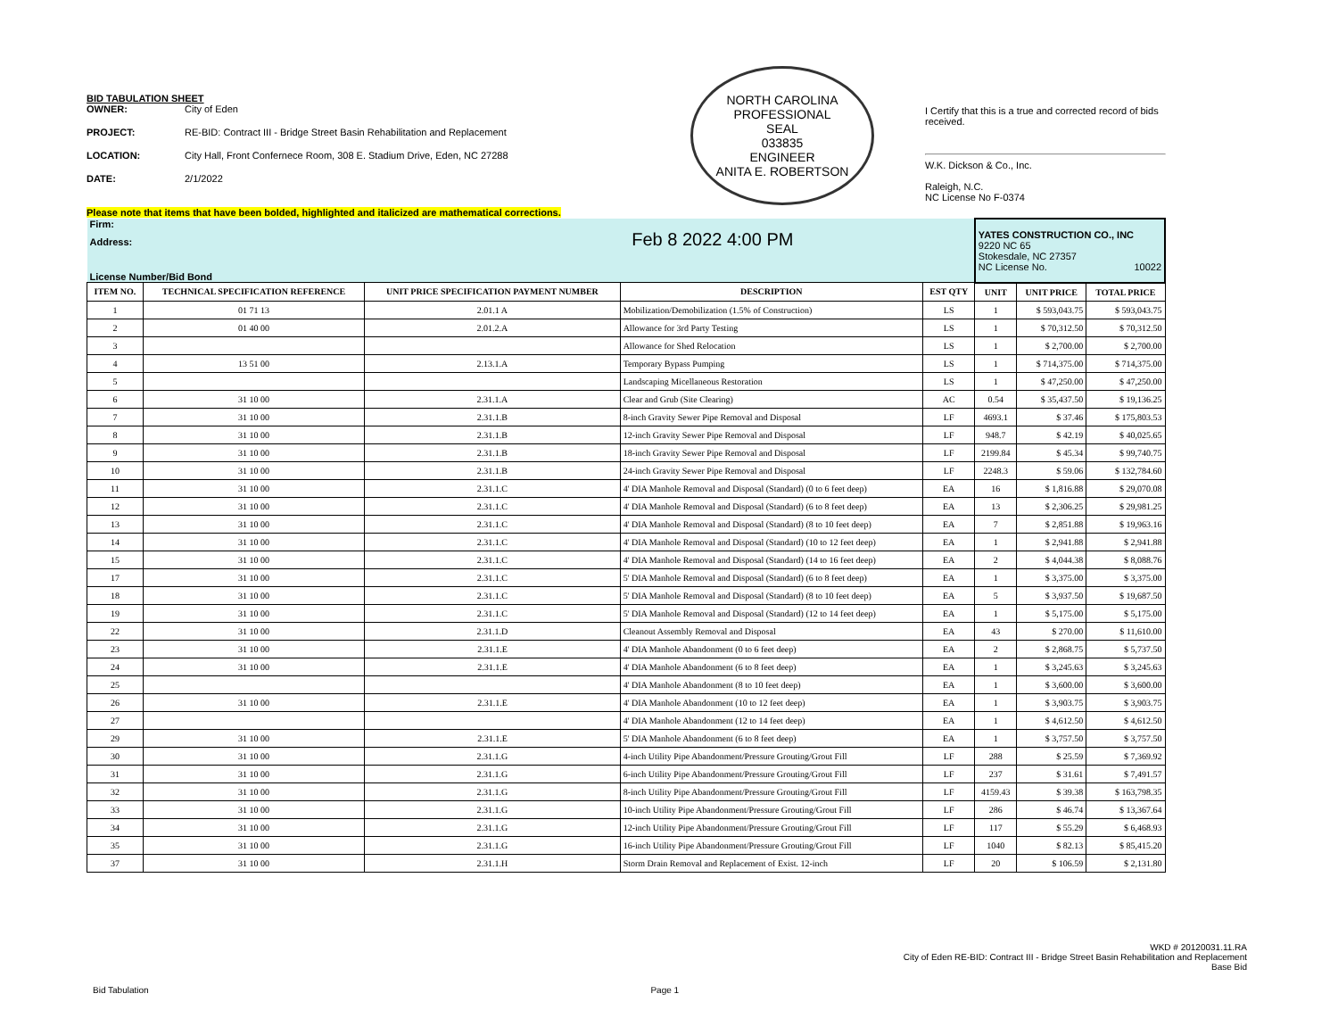BID TABULATION SHEET
OWNER: City of Eden
PROJECT: RE-BID: Contract III - Bridge Street Basin Rehabilitation and Replacement
LOCATION: City Hall, Front Confernece Room, 308 E. Stadium Drive, Eden, NC 27288
DATE: 2/1/2022
NORTH CAROLINA
PROFESSIONAL
SEAL
033835
ENGINEER
ANITA E. ROBERTSON
I Certify that this is a true and corrected record of bids received.
W.K. Dickson & Co., Inc.
Raleigh, N.C.
NC License No F-0374
Please note that items that have been bolded, highlighted and italicized are mathematical corrections.
| Firm: Address: Feb 8 2022 4:00 PM License Number/Bid Bond | | | | | YATES CONSTRUCTION CO., INC 9220 NC 65 Stokesdale, NC 27357 NC License No. 10022 | | |
| ITEM NO. | TECHNICAL SPECIFICATION REFERENCE | UNIT PRICE SPECIFICATION PAYMENT NUMBER | DESCRIPTION | EST QTY | UNIT | UNIT PRICE | TOTAL PRICE |
| 1 | 01 71 13 | 2.01.1 A | Mobilization/Demobilization (1.5% of Construction) | LS | 1 | $ 593,043.75 | $ 593,043.75 |
| 2 | 01 40 00 | 2.01.2.A | Allowance for 3rd Party Testing | LS | 1 | $ 70,312.50 | $ 70,312.50 |
| 3 | | | Allowance for Shed Relocation | LS | 1 | $ 2,700.00 | $ 2,700.00 |
| 4 | 13 51 00 | 2.13.1.A | Temporary Bypass Pumping | LS | 1 | $ 714,375.00 | $ 714,375.00 |
| 5 | | | Landscaping Micellaneous Restoration | LS | 1 | $ 47,250.00 | $ 47,250.00 |
| 6 | 31 10 00 | 2.31.1.A | Clear and Grub (Site Clearing) | AC | 0.54 | $ 35,437.50 | $ 19,136.25 |
| 7 | 31 10 00 | 2.31.1.B | 8-inch Gravity Sewer Pipe Removal and Disposal | LF | 4693.1 | $ 37.46 | $ 175,803.53 |
| 8 | 31 10 00 | 2.31.1.B | 12-inch Gravity Sewer Pipe Removal and Disposal | LF | 948.7 | $ 42.19 | $ 40,025.65 |
| 9 | 31 10 00 | 2.31.1.B | 18-inch Gravity Sewer Pipe Removal and Disposal | LF | 2199.84 | $ 45.34 | $ 99,740.75 |
| 10 | 31 10 00 | 2.31.1.B | 24-inch Gravity Sewer Pipe Removal and Disposal | LF | 2248.3 | $ 59.06 | $ 132,784.60 |
| 11 | 31 10 00 | 2.31.1.C | 4' DIA Manhole Removal and Disposal (Standard) (0 to 6 feet deep) | EA | 16 | $ 1,816.88 | $ 29,070.08 |
| 12 | 31 10 00 | 2.31.1.C | 4' DIA Manhole Removal and Disposal (Standard) (6 to 8 feet deep) | EA | 13 | $ 2,306.25 | $ 29,981.25 |
| 13 | 31 10 00 | 2.31.1.C | 4' DIA Manhole Removal and Disposal (Standard) (8 to 10 feet deep) | EA | 7 | $ 2,851.88 | $ 19,963.16 |
| 14 | 31 10 00 | 2.31.1.C | 4' DIA Manhole Removal and Disposal (Standard) (10 to 12 feet deep) | EA | 1 | $ 2,941.88 | $ 2,941.88 |
| 15 | 31 10 00 | 2.31.1.C | 4' DIA Manhole Removal and Disposal (Standard) (14 to 16 feet deep) | EA | 2 | $ 4,044.38 | $ 8,088.76 |
| 17 | 31 10 00 | 2.31.1.C | 5' DIA Manhole Removal and Disposal (Standard) (6 to 8 feet deep) | EA | 1 | $ 3,375.00 | $ 3,375.00 |
| 18 | 31 10 00 | 2.31.1.C | 5' DIA Manhole Removal and Disposal (Standard) (8 to 10 feet deep) | EA | 5 | $ 3,937.50 | $ 19,687.50 |
| 19 | 31 10 00 | 2.31.1.C | 5' DIA Manhole Removal and Disposal (Standard) (12 to 14 feet deep) | EA | 1 | $ 5,175.00 | $ 5,175.00 |
| 22 | 31 10 00 | 2.31.1.D | Cleanout Assembly Removal and Disposal | EA | 43 | $ 270.00 | $ 11,610.00 |
| 23 | 31 10 00 | 2.31.1.E | 4' DIA Manhole Abandonment (0 to 6 feet deep) | EA | 2 | $ 2,868.75 | $ 5,737.50 |
| 24 | 31 10 00 | 2.31.1.E | 4' DIA Manhole Abandonment (6 to 8 feet deep) | EA | 1 | $ 3,245.63 | $ 3,245.63 |
| 25 | | | 4' DIA Manhole Abandonment (8 to 10 feet deep) | EA | 1 | $ 3,600.00 | $ 3,600.00 |
| 26 | 31 10 00 | 2.31.1.E | 4' DIA Manhole Abandonment (10 to 12 feet deep) | EA | 1 | $ 3,903.75 | $ 3,903.75 |
| 27 | | | 4' DIA Manhole Abandonment (12 to 14 feet deep) | EA | 1 | $ 4,612.50 | $ 4,612.50 |
| 29 | 31 10 00 | 2.31.1.E | 5' DIA Manhole Abandonment (6 to 8 feet deep) | EA | 1 | $ 3,757.50 | $ 3,757.50 |
| 30 | 31 10 00 | 2.31.1.G | 4-inch Utility Pipe Abandonment/Pressure Grouting/Grout Fill | LF | 288 | $ 25.59 | $ 7,369.92 |
| 31 | 31 10 00 | 2.31.1.G | 6-inch Utility Pipe Abandonment/Pressure Grouting/Grout Fill | LF | 237 | $ 31.61 | $ 7,491.57 |
| 32 | 31 10 00 | 2.31.1.G | 8-inch Utility Pipe Abandonment/Pressure Grouting/Grout Fill | LF | 4159.43 | $ 39.38 | $ 163,798.35 |
| 33 | 31 10 00 | 2.31.1.G | 10-inch Utility Pipe Abandonment/Pressure Grouting/Grout Fill | LF | 286 | $ 46.74 | $ 13,367.64 |
| 34 | 31 10 00 | 2.31.1.G | 12-inch Utility Pipe Abandonment/Pressure Grouting/Grout Fill | LF | 117 | $ 55.29 | $ 6,468.93 |
| 35 | 31 10 00 | 2.31.1.G | 16-inch Utility Pipe Abandonment/Pressure Grouting/Grout Fill | LF | 1040 | $ 82.13 | $ 85,415.20 |
| 37 | 31 10 00 | 2.31.1.H | Storm Drain Removal and Replacement of Exist. 12-inch | LF | 20 | $ 106.59 | $ 2,131.80 |
WKD # 20120031.11.RA
City of Eden RE-BID: Contract III - Bridge Street Basin Rehabilitation and Replacement
Base Bid
Bid Tabulation Page 1